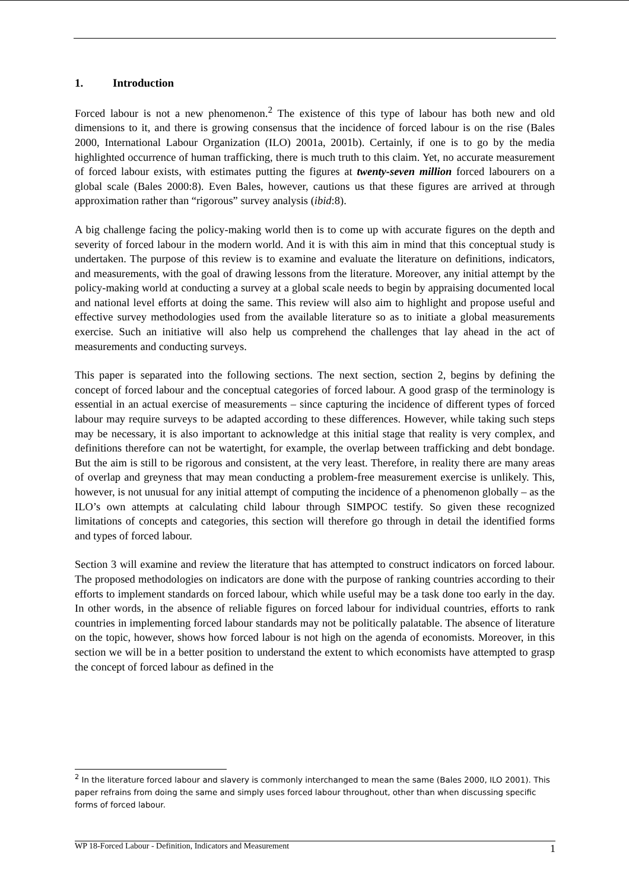1. Introduction
Forced labour is not a new phenomenon.<sup>2</sup> The existence of this type of labour has both new and old dimensions to it, and there is growing consensus that the incidence of forced labour is on the rise (Bales 2000, International Labour Organization (ILO) 2001a, 2001b). Certainly, if one is to go by the media highlighted occurrence of human trafficking, there is much truth to this claim. Yet, no accurate measurement of forced labour exists, with estimates putting the figures at twenty-seven million forced labourers on a global scale (Bales 2000:8). Even Bales, however, cautions us that these figures are arrived at through approximation rather than “rigorous” survey analysis (ibid:8).
A big challenge facing the policy-making world then is to come up with accurate figures on the depth and severity of forced labour in the modern world. And it is with this aim in mind that this conceptual study is undertaken. The purpose of this review is to examine and evaluate the literature on definitions, indicators, and measurements, with the goal of drawing lessons from the literature. Moreover, any initial attempt by the policy-making world at conducting a survey at a global scale needs to begin by appraising documented local and national level efforts at doing the same. This review will also aim to highlight and propose useful and effective survey methodologies used from the available literature so as to initiate a global measurements exercise. Such an initiative will also help us comprehend the challenges that lay ahead in the act of measurements and conducting surveys.
This paper is separated into the following sections. The next section, section 2, begins by defining the concept of forced labour and the conceptual categories of forced labour. A good grasp of the terminology is essential in an actual exercise of measurements – since capturing the incidence of different types of forced labour may require surveys to be adapted according to these differences. However, while taking such steps may be necessary, it is also important to acknowledge at this initial stage that reality is very complex, and definitions therefore can not be watertight, for example, the overlap between trafficking and debt bondage. But the aim is still to be rigorous and consistent, at the very least. Therefore, in reality there are many areas of overlap and greyness that may mean conducting a problem-free measurement exercise is unlikely. This, however, is not unusual for any initial attempt of computing the incidence of a phenomenon globally – as the ILO’s own attempts at calculating child labour through SIMPOC testify. So given these recognized limitations of concepts and categories, this section will therefore go through in detail the identified forms and types of forced labour.
Section 3 will examine and review the literature that has attempted to construct indicators on forced labour. The proposed methodologies on indicators are done with the purpose of ranking countries according to their efforts to implement standards on forced labour, which while useful may be a task done too early in the day. In other words, in the absence of reliable figures on forced labour for individual countries, efforts to rank countries in implementing forced labour standards may not be politically palatable. The absence of literature on the topic, however, shows how forced labour is not high on the agenda of economists. Moreover, in this section we will be in a better position to understand the extent to which economists have attempted to grasp the concept of forced labour as defined in the
<sup>2</sup> In the literature forced labour and slavery is commonly interchanged to mean the same (Bales 2000, ILO 2001). This paper refrains from doing the same and simply uses forced labour throughout, other than when discussing specific forms of forced labour.
WP 18-Forced Labour - Definition, Indicators and Measurement 1